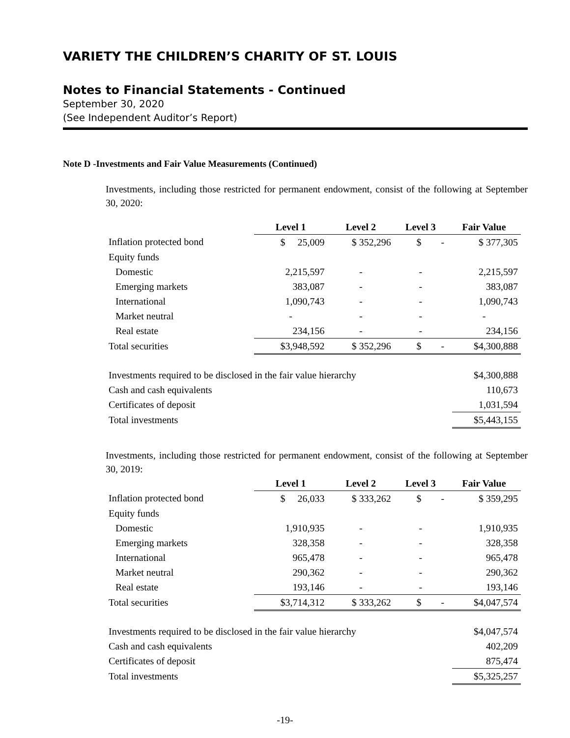VARIETY THE CHILDREN’S CHARITY OF ST. LOUIS
Notes to Financial Statements - Continued
September 30, 2020
(See Independent Auditor’s Report)
Note D -Investments and Fair Value Measurements (Continued)
Investments, including those restricted for permanent endowment, consist of the following at September 30, 2020:
| | Level 1 | Level 2 | Level 3 | Fair Value |
| --- | --- | --- | --- | --- |
| Inflation protected bond | $ 25,009 | $ 352,296 | $ - | $ 377,305 |
| Equity funds | | | | |
| Domestic | 2,215,597 | - | - | 2,215,597 |
| Emerging markets | 383,087 | - | - | 383,087 |
| International | 1,090,743 | - | - | 1,090,743 |
| Market neutral | - | - | - | - |
| Real estate | 234,156 | - | - | 234,156 |
| Total securities | $3,948,592 | $ 352,296 | $ - | $4,300,888 |
| Investments required to be disclosed in the fair value hierarchy | $4,300,888 |
| Cash and cash equivalents | 110,673 |
| Certificates of deposit | 1,031,594 |
| Total investments | $5,443,155 |
Investments, including those restricted for permanent endowment, consist of the following at September 30, 2019:
| | Level 1 | Level 2 | Level 3 | Fair Value |
| --- | --- | --- | --- | --- |
| Inflation protected bond | $ 26,033 | $ 333,262 | $ - | $ 359,295 |
| Equity funds | | | | |
| Domestic | 1,910,935 | - | - | 1,910,935 |
| Emerging markets | 328,358 | - | - | 328,358 |
| International | 965,478 | - | - | 965,478 |
| Market neutral | 290,362 | - | - | 290,362 |
| Real estate | 193,146 | - | - | 193,146 |
| Total securities | $3,714,312 | $ 333,262 | $ - | $4,047,574 |
| Investments required to be disclosed in the fair value hierarchy | $4,047,574 |
| Cash and cash equivalents | 402,209 |
| Certificates of deposit | 875,474 |
| Total investments | $5,325,257 |
-19-